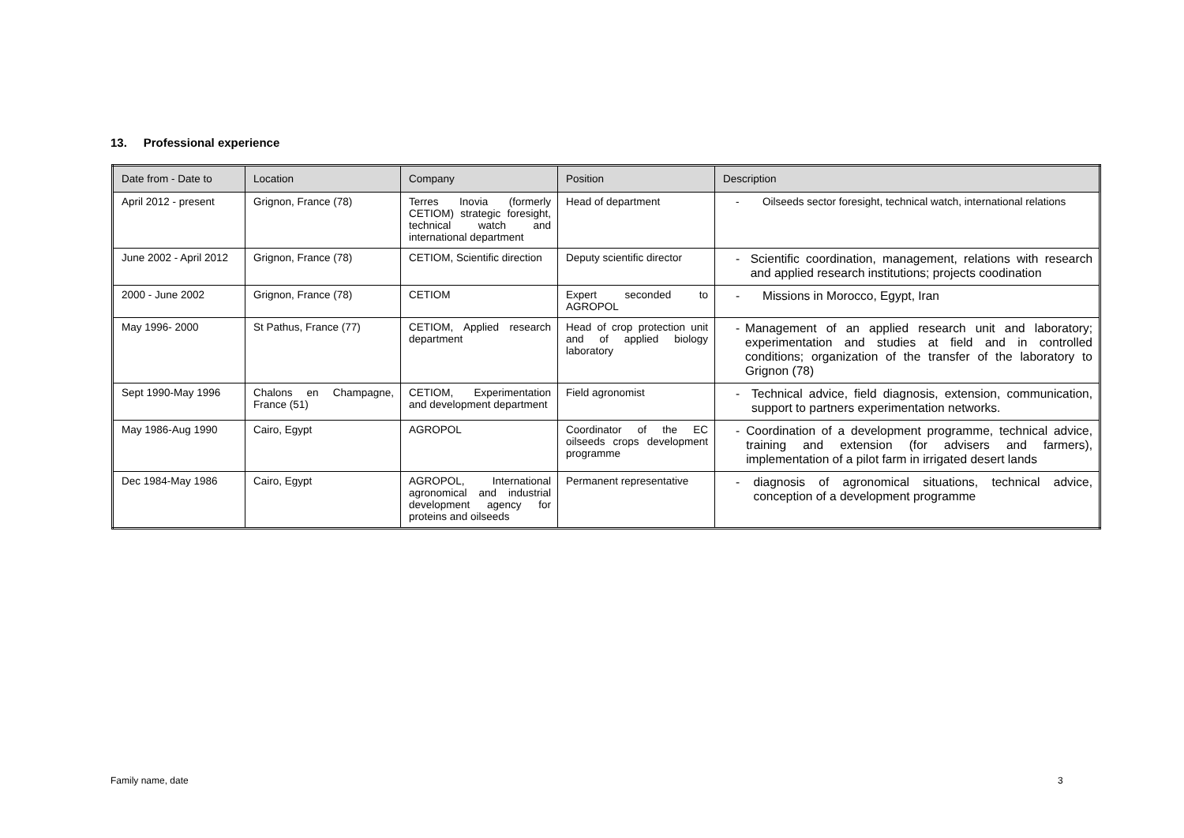13. Professional experience
| Date from - Date to | Location | Company | Position | Description |
| --- | --- | --- | --- | --- |
| April 2012 - present | Grignon, France (78) | Terres Inovia (formerly CETIOM) strategic foresight, technical watch and international department | Head of department | - Oilseeds sector foresight, technical watch, international relations |
| June 2002 - April 2012 | Grignon, France (78) | CETIOM, Scientific direction | Deputy scientific director | - Scientific coordination, management, relations with research and applied research institutions; projects coodination |
| 2000 - June 2002 | Grignon, France (78) | CETIOM | Expert seconded to AGROPOL | - Missions in Morocco, Egypt, Iran |
| May 1996- 2000 | St Pathus, France (77) | CETIOM, Applied research department | Head of crop protection unit and of applied biology laboratory | - Management of an applied research unit and laboratory; experimentation and studies at field and in controlled conditions; organization of the transfer of the laboratory to Grignon (78) |
| Sept 1990-May 1996 | Chalons en Champagne, France (51) | CETIOM, Experimentation and development department | Field agronomist | - Technical advice, field diagnosis, extension, communication, support to partners experimentation networks. |
| May 1986-Aug 1990 | Cairo, Egypt | AGROPOL | Coordinator of the EC oilseeds crops development programme | - Coordination of a development programme, technical advice, training and extension (for advisers and farmers), implementation of a pilot farm in irrigated desert lands |
| Dec 1984-May 1986 | Cairo, Egypt | AGROPOL, International agronomical and industrial development agency for proteins and oilseeds | Permanent representative | - diagnosis of agronomical situations, technical advice, conception of a development programme |
Family name, date 3